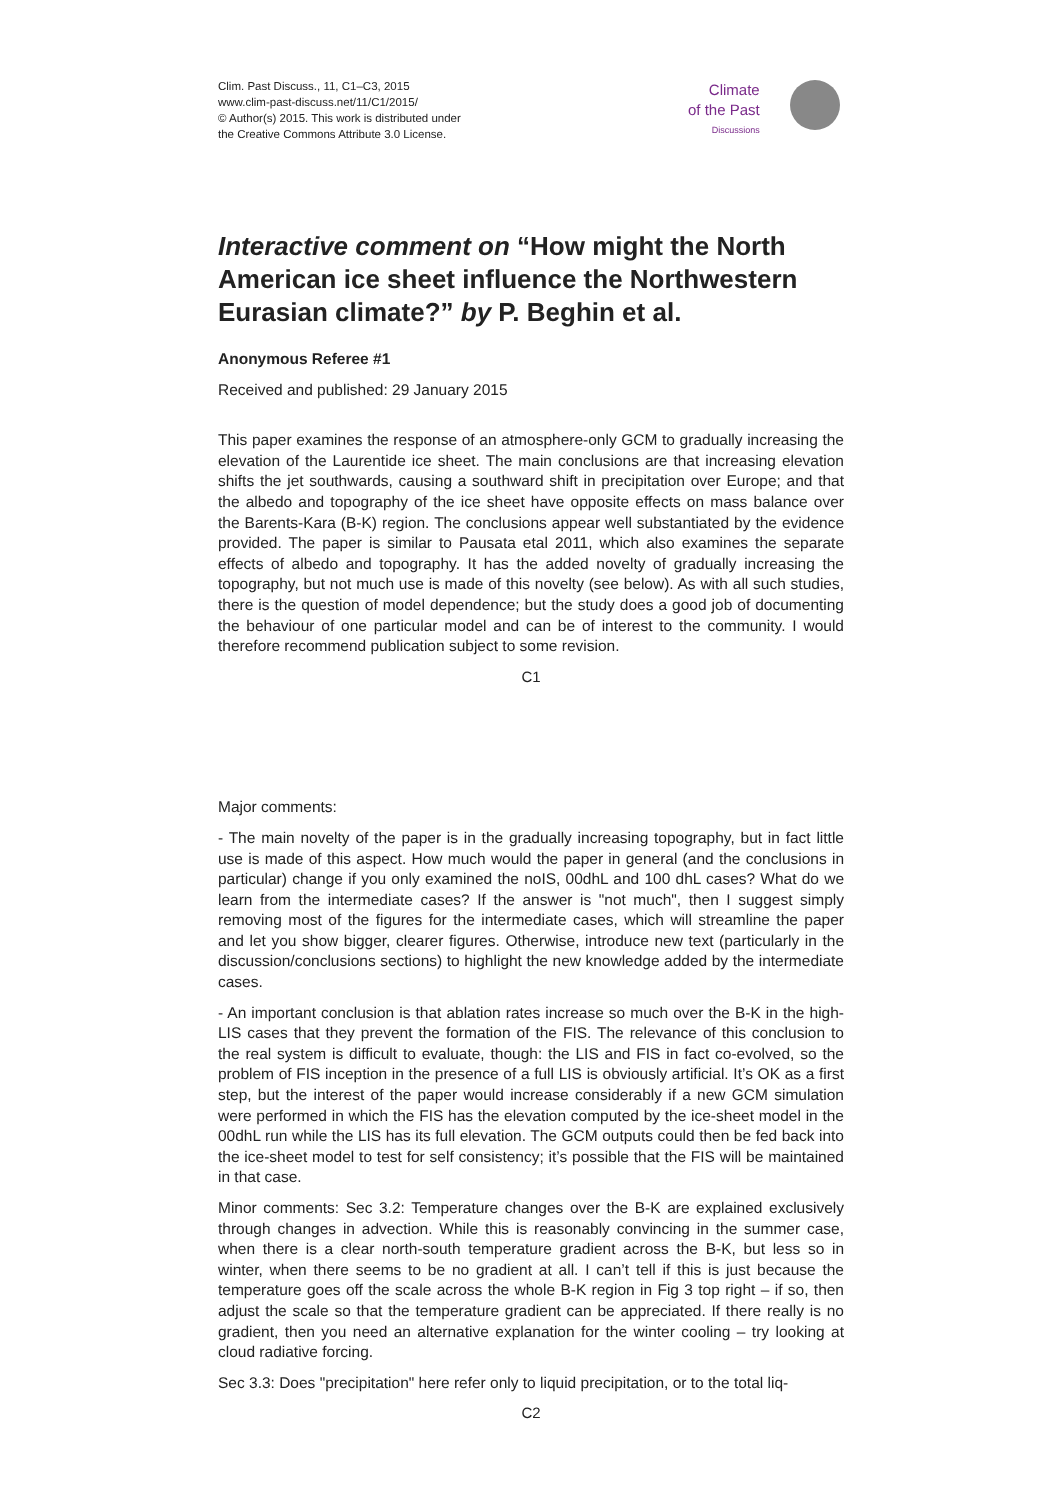Clim. Past Discuss., 11, C1–C3, 2015
www.clim-past-discuss.net/11/C1/2015/
© Author(s) 2015. This work is distributed under
the Creative Commons Attribute 3.0 License.
Climate
of the Past
Discussions
Interactive comment on “How might the North American ice sheet influence the Northwestern Eurasian climate?” by P. Beghin et al.
Anonymous Referee #1
Received and published: 29 January 2015
This paper examines the response of an atmosphere-only GCM to gradually increasing the elevation of the Laurentide ice sheet. The main conclusions are that increasing elevation shifts the jet southwards, causing a southward shift in precipitation over Europe; and that the albedo and topography of the ice sheet have opposite effects on mass balance over the Barents-Kara (B-K) region. The conclusions appear well substantiated by the evidence provided. The paper is similar to Pausata etal 2011, which also examines the separate effects of albedo and topography. It has the added novelty of gradually increasing the topography, but not much use is made of this novelty (see below). As with all such studies, there is the question of model dependence; but the study does a good job of documenting the behaviour of one particular model and can be of interest to the community. I would therefore recommend publication subject to some revision.
C1
Major comments:
- The main novelty of the paper is in the gradually increasing topography, but in fact little use is made of this aspect. How much would the paper in general (and the conclusions in particular) change if you only examined the noIS, 00dhL and 100 dhL cases? What do we learn from the intermediate cases? If the answer is "not much", then I suggest simply removing most of the figures for the intermediate cases, which will streamline the paper and let you show bigger, clearer figures. Otherwise, introduce new text (particularly in the discussion/conclusions sections) to highlight the new knowledge added by the intermediate cases.
- An important conclusion is that ablation rates increase so much over the B-K in the high-LIS cases that they prevent the formation of the FIS. The relevance of this conclusion to the real system is difficult to evaluate, though: the LIS and FIS in fact co-evolved, so the problem of FIS inception in the presence of a full LIS is obviously artificial. It’s OK as a first step, but the interest of the paper would increase considerably if a new GCM simulation were performed in which the FIS has the elevation computed by the ice-sheet model in the 00dhL run while the LIS has its full elevation. The GCM outputs could then be fed back into the ice-sheet model to test for self consistency; it’s possible that the FIS will be maintained in that case.
Minor comments: Sec 3.2: Temperature changes over the B-K are explained exclusively through changes in advection. While this is reasonably convincing in the summer case, when there is a clear north-south temperature gradient across the B-K, but less so in winter, when there seems to be no gradient at all. I can’t tell if this is just because the temperature goes off the scale across the whole B-K region in Fig 3 top right – if so, then adjust the scale so that the temperature gradient can be appreciated. If there really is no gradient, then you need an alternative explanation for the winter cooling – try looking at cloud radiative forcing.
Sec 3.3: Does "precipitation" here refer only to liquid precipitation, or to the total liq-
C2